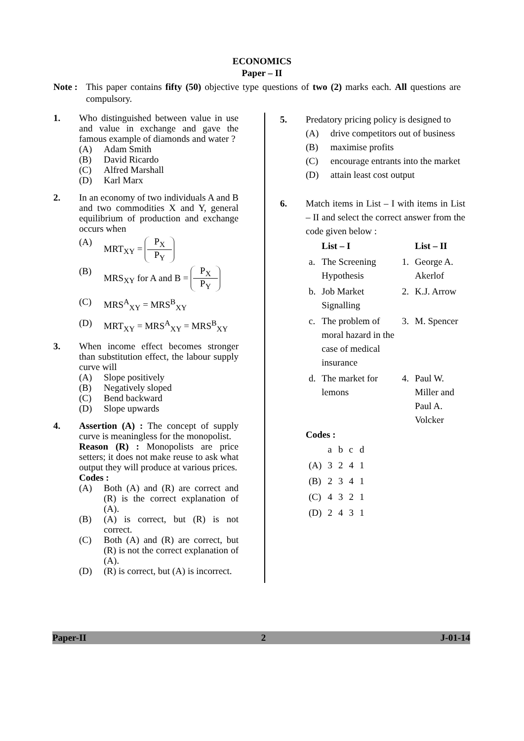ECONOMICS
Paper – II
Note : This paper contains fifty (50) objective type questions of two (2) marks each. All questions are compulsory.
1. Who distinguished between value in use and value in exchange and gave the famous example of diamonds and water ?
(A) Adam Smith
(B) David Ricardo
(C) Alfred Marshall
(D) Karl Marx
2. In an economy of two individuals A and B and two commodities X and Y, general equilibrium of production and exchange occurs when
(A) MRT<sub>XY</sub> = P<sub>X</sub> P<sub>Y</sub>
(B) MRS<sub>XY</sub> for A and B = P<sub>X</sub> P<sub>Y</sub>
(C) MRS<sup>A</sup><sub>XY</sub> = MRS<sup>B</sup><sub>XY</sub>
(D) MRT<sub>XY</sub> = MRS<sup>A</sup><sub>XY</sub> = MRS<sup>B</sup><sub>XY</sub>
3. When income effect becomes stronger than substitution effect, the labour supply curve will
(A) Slope positively
(B) Negatively sloped
(C) Bend backward
(D) Slope upwards
4. Assertion (A) : The concept of supply curve is meaningless for the monopolist.
Reason (R) : Monopolists are price setters; it does not make reuse to ask what output they will produce at various prices.
Codes :
(A) Both (A) and (R) are correct and (R) is the correct explanation of (A).
(B) (A) is correct, but (R) is not correct.
(C) Both (A) and (R) are correct, but (R) is not the correct explanation of (A).
(D) (R) is correct, but (A) is incorrect.
5. Predatory pricing policy is designed to
(A) drive competitors out of business
(B) maximise profits
(C) encourage entrants into the market
(D) attain least cost output
6. Match items in List – I with items in List – II and select the correct answer from the code given below :
| | List – I | | List – II |
| --- | --- | --- | --- |
| a. | The Screening Hypothesis | 1. | George A. Akerlof |
| b. | Job Market Signalling | 2. | K.J. Arrow |
| c. | The problem of moral hazard in the case of medical insurance | 3. | M. Spencer |
| d. | The market for lemons | 4. | Paul W. Miller and Paul A. Volcker |
Codes :
| | a | b | c | d |
| (A) | 3 | 2 | 4 | 1 |
| (B) | 2 | 3 | 4 | 1 |
| (C) | 4 | 3 | 2 | 1 |
| (D) | 2 | 4 | 3 | 1 |
Paper-II 2 J-01-14